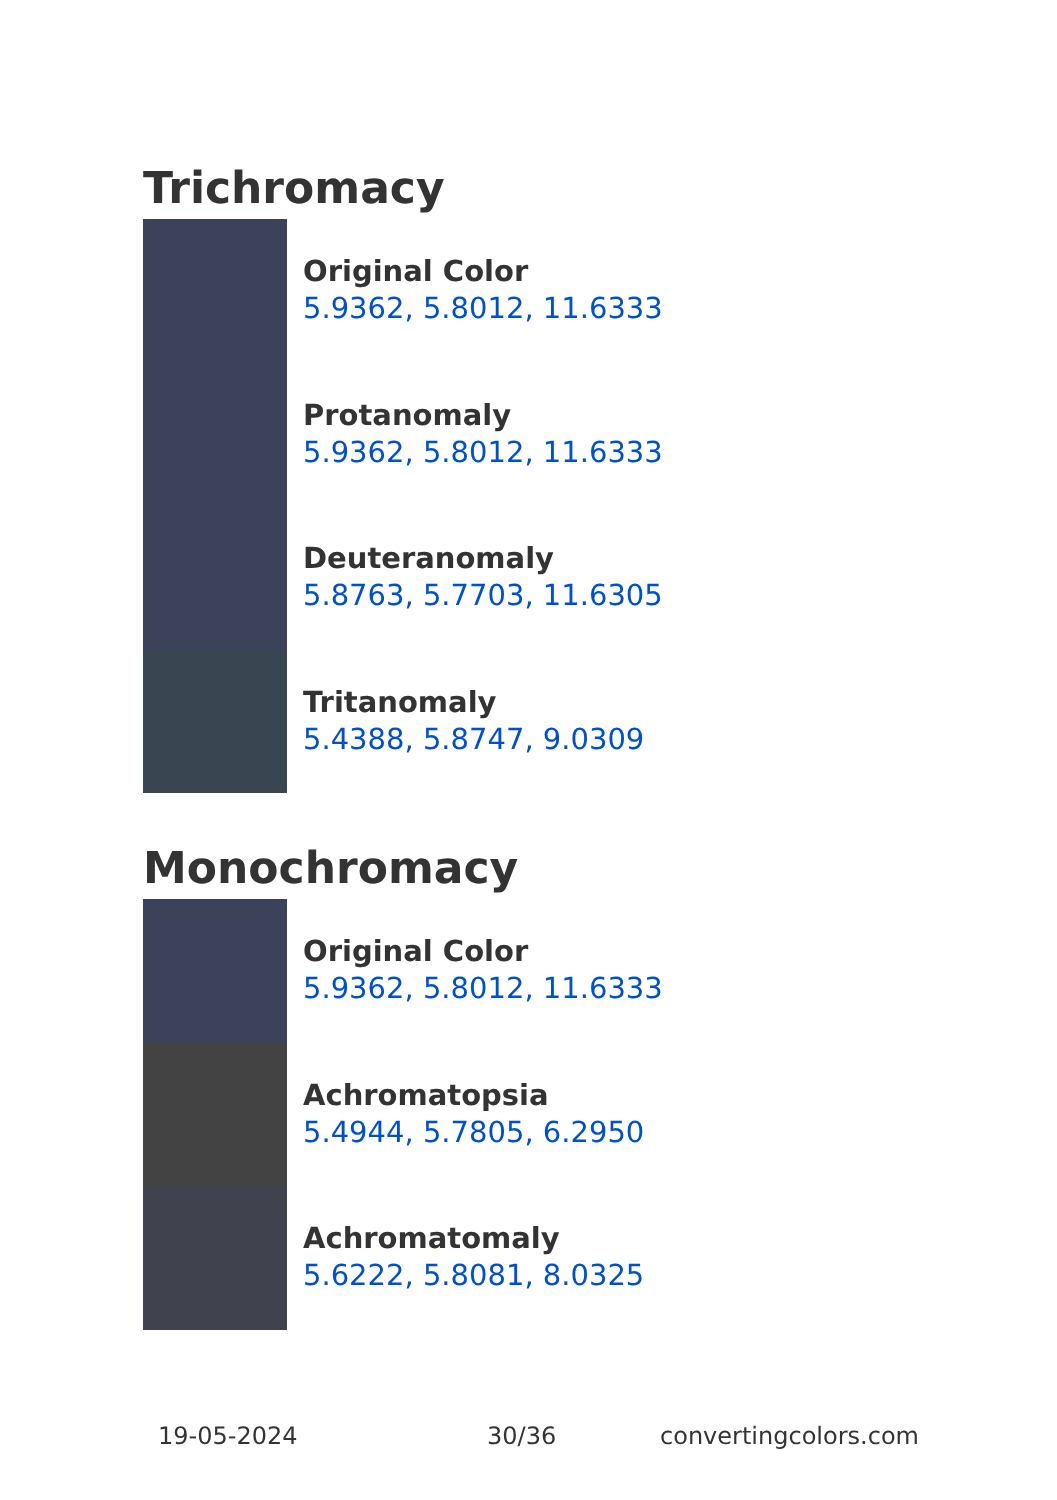Trichromacy
Original Color
5.9362, 5.8012, 11.6333
Protanomaly
5.9362, 5.8012, 11.6333
Deuteranomaly
5.8763, 5.7703, 11.6305
Tritanomaly
5.4388, 5.8747, 9.0309
Monochromacy
Original Color
5.9362, 5.8012, 11.6333
Achromatopsia
5.4944, 5.7805, 6.2950
Achromatomaly
5.6222, 5.8081, 8.0325
19-05-2024 30/36 convertingcolors.com